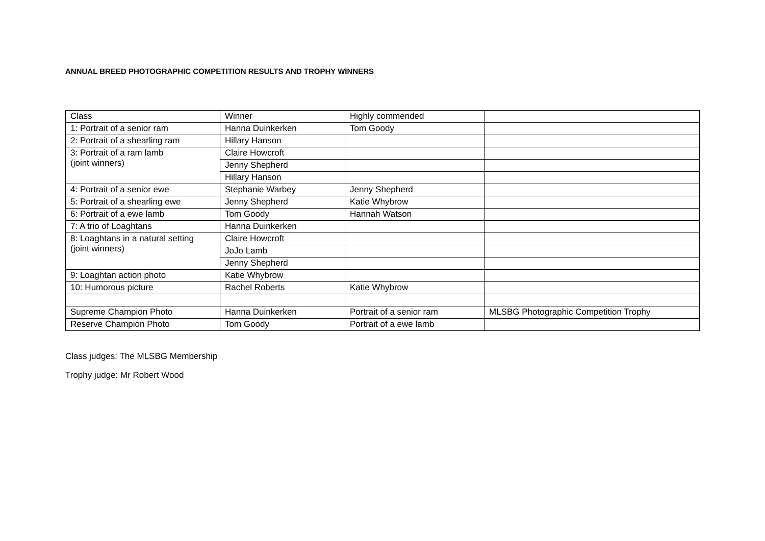ANNUAL BREED PHOTOGRAPHIC COMPETITION RESULTS AND TROPHY WINNERS
| Class | Winner | Highly commended | |
| 1: Portrait of a senior ram | Hanna Duinkerken | Tom Goody | |
| 2: Portrait of a shearling ram | Hillary Hanson | | |
| 3: Portrait of a ram lamb (joint winners) | Claire Howcroft | | |
| | Jenny Shepherd | | |
| | Hillary Hanson | | |
| 4: Portrait of a senior ewe | Stephanie Warbey | Jenny Shepherd | |
| 5: Portrait of a shearling ewe | Jenny Shepherd | Katie Whybrow | |
| 6: Portrait of a ewe lamb | Tom Goody | Hannah Watson | |
| 7: A trio of Loaghtans | Hanna Duinkerken | | |
| 8: Loaghtans in a natural setting (joint winners) | Claire Howcroft | | |
| | JoJo Lamb | | |
| | Jenny Shepherd | | |
| 9: Loaghtan action photo | Katie Whybrow | | |
| 10: Humorous picture | Rachel Roberts | Katie Whybrow | |
| Supreme Champion Photo | Hanna Duinkerken | Portrait of a senior ram | MLSBG Photographic Competition Trophy |
| Reserve Champion Photo | Tom Goody | Portrait of a ewe lamb | |
Class judges: The MLSBG Membership
Trophy judge: Mr Robert Wood